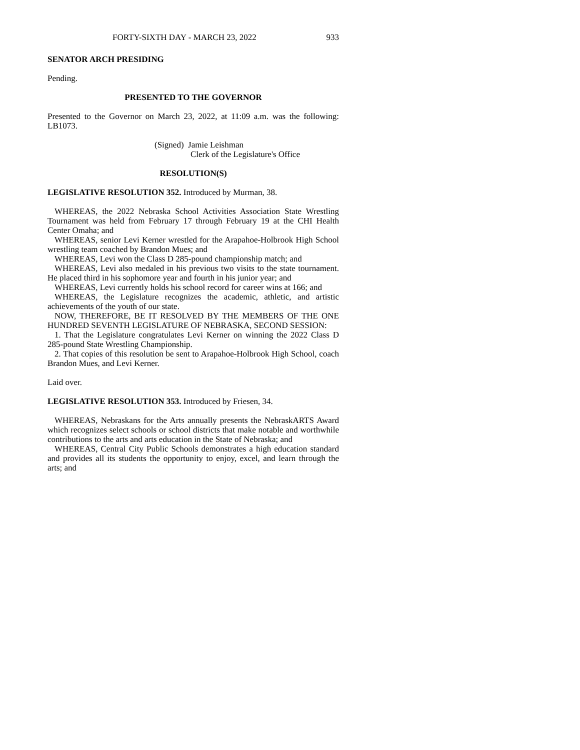FORTY-SIXTH DAY - MARCH 23, 2022 933
SENATOR ARCH PRESIDING
Pending.
PRESENTED TO THE GOVERNOR
Presented to the Governor on March 23, 2022, at 11:09 a.m. was the following: LB1073.
(Signed) Jamie Leishman
Clerk of the Legislature's Office
RESOLUTION(S)
LEGISLATIVE RESOLUTION 352. Introduced by Murman, 38.
WHEREAS, the 2022 Nebraska School Activities Association State Wrestling Tournament was held from February 17 through February 19 at the CHI Health Center Omaha; and
WHEREAS, senior Levi Kerner wrestled for the Arapahoe-Holbrook High School wrestling team coached by Brandon Mues; and
WHEREAS, Levi won the Class D 285-pound championship match; and
WHEREAS, Levi also medaled in his previous two visits to the state tournament. He placed third in his sophomore year and fourth in his junior year; and
WHEREAS, Levi currently holds his school record for career wins at 166; and
WHEREAS, the Legislature recognizes the academic, athletic, and artistic achievements of the youth of our state.
NOW, THEREFORE, BE IT RESOLVED BY THE MEMBERS OF THE ONE HUNDRED SEVENTH LEGISLATURE OF NEBRASKA, SECOND SESSION:
1. That the Legislature congratulates Levi Kerner on winning the 2022 Class D 285-pound State Wrestling Championship.
2. That copies of this resolution be sent to Arapahoe-Holbrook High School, coach Brandon Mues, and Levi Kerner.
Laid over.
LEGISLATIVE RESOLUTION 353. Introduced by Friesen, 34.
WHEREAS, Nebraskans for the Arts annually presents the NebraskARTS Award which recognizes select schools or school districts that make notable and worthwhile contributions to the arts and arts education in the State of Nebraska; and
WHEREAS, Central City Public Schools demonstrates a high education standard and provides all its students the opportunity to enjoy, excel, and learn through the arts; and